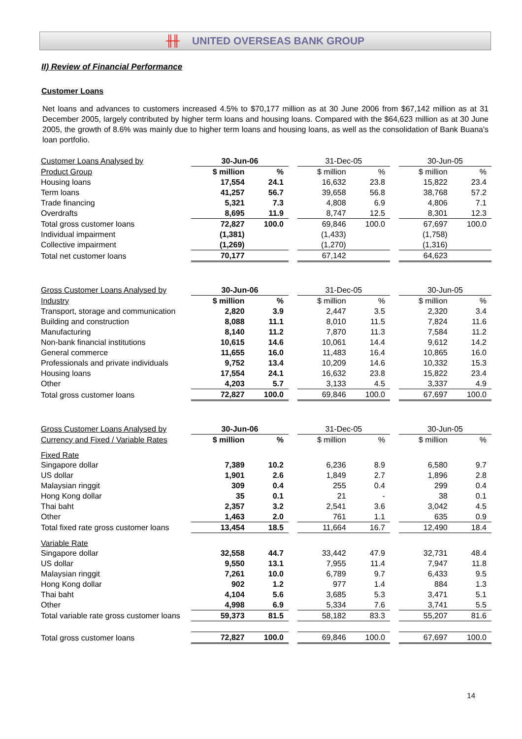╫╫ UNITED OVERSEAS BANK GROUP
II) Review of Financial Performance
Customer Loans
Net loans and advances to customers increased 4.5% to $70,177 million as at 30 June 2006 from $67,142 million as at 31 December 2005, largely contributed by higher term loans and housing loans. Compared with the $64,623 million as at 30 June 2005, the growth of 8.6% was mainly due to higher term loans and housing loans, as well as the consolidation of Bank Buana's loan portfolio.
| Customer Loans Analysed by | 30-Jun-06 | | | 31-Dec-05 | | | 30-Jun-05 | |
| --- | --- | --- | --- | --- | --- | --- | --- | --- |
| Product Group | $ million | % | | $ million | % | | $ million | % |
| Housing loans | 17,554 | 24.1 | | 16,632 | 23.8 | | 15,822 | 23.4 |
| Term loans | 41,257 | 56.7 | | 39,658 | 56.8 | | 38,768 | 57.2 |
| Trade financing | 5,321 | 7.3 | | 4,808 | 6.9 | | 4,806 | 7.1 |
| Overdrafts | 8,695 | 11.9 | | 8,747 | 12.5 | | 8,301 | 12.3 |
| Total gross customer loans | 72,827 | 100.0 | | 69,846 | 100.0 | | 67,697 | 100.0 |
| Individual impairment | (1,381) | | | (1,433) | | | (1,758) | |
| Collective impairment | (1,269) | | | (1,270) | | | (1,316) | |
| Total net customer loans | 70,177 | | | 67,142 | | | 64,623 | |
| Gross Customer Loans Analysed by | 30-Jun-06 | | | 31-Dec-05 | | | 30-Jun-05 | |
| --- | --- | --- | --- | --- | --- | --- | --- | --- |
| Industry | $ million | % | | $ million | % | | $ million | % |
| Transport, storage and communication | 2,820 | 3.9 | | 2,447 | 3.5 | | 2,320 | 3.4 |
| Building and construction | 8,088 | 11.1 | | 8,010 | 11.5 | | 7,824 | 11.6 |
| Manufacturing | 8,140 | 11.2 | | 7,870 | 11.3 | | 7,584 | 11.2 |
| Non-bank financial institutions | 10,615 | 14.6 | | 10,061 | 14.4 | | 9,612 | 14.2 |
| General commerce | 11,655 | 16.0 | | 11,483 | 16.4 | | 10,865 | 16.0 |
| Professionals and private individuals | 9,752 | 13.4 | | 10,209 | 14.6 | | 10,332 | 15.3 |
| Housing loans | 17,554 | 24.1 | | 16,632 | 23.8 | | 15,822 | 23.4 |
| Other | 4,203 | 5.7 | | 3,133 | 4.5 | | 3,337 | 4.9 |
| Total gross customer loans | 72,827 | 100.0 | | 69,846 | 100.0 | | 67,697 | 100.0 |
| Gross Customer Loans Analysed by | 30-Jun-06 | | | 31-Dec-05 | | | 30-Jun-05 | |
| --- | --- | --- | --- | --- | --- | --- | --- | --- |
| Currency and Fixed / Variable Rates | $ million | % | | $ million | % | | $ million | % |
| Fixed Rate | | | | | | | | |
| Singapore dollar | 7,389 | 10.2 | | 6,236 | 8.9 | | 6,580 | 9.7 |
| US dollar | 1,901 | 2.6 | | 1,849 | 2.7 | | 1,896 | 2.8 |
| Malaysian ringgit | 309 | 0.4 | | 255 | 0.4 | | 299 | 0.4 |
| Hong Kong dollar | 35 | 0.1 | | 21 | - | | 38 | 0.1 |
| Thai baht | 2,357 | 3.2 | | 2,541 | 3.6 | | 3,042 | 4.5 |
| Other | 1,463 | 2.0 | | 761 | 1.1 | | 635 | 0.9 |
| Total fixed rate gross customer loans | 13,454 | 18.5 | | 11,664 | 16.7 | | 12,490 | 18.4 |
| Variable Rate | | | | | | | | |
| Singapore dollar | 32,558 | 44.7 | | 33,442 | 47.9 | | 32,731 | 48.4 |
| US dollar | 9,550 | 13.1 | | 7,955 | 11.4 | | 7,947 | 11.8 |
| Malaysian ringgit | 7,261 | 10.0 | | 6,789 | 9.7 | | 6,433 | 9.5 |
| Hong Kong dollar | 902 | 1.2 | | 977 | 1.4 | | 884 | 1.3 |
| Thai baht | 4,104 | 5.6 | | 3,685 | 5.3 | | 3,471 | 5.1 |
| Other | 4,998 | 6.9 | | 5,334 | 7.6 | | 3,741 | 5.5 |
| Total variable rate gross customer loans | 59,373 | 81.5 | | 58,182 | 83.3 | | 55,207 | 81.6 |
| Total gross customer loans | 72,827 | 100.0 | | 69,846 | 100.0 | | 67,697 | 100.0 |
14